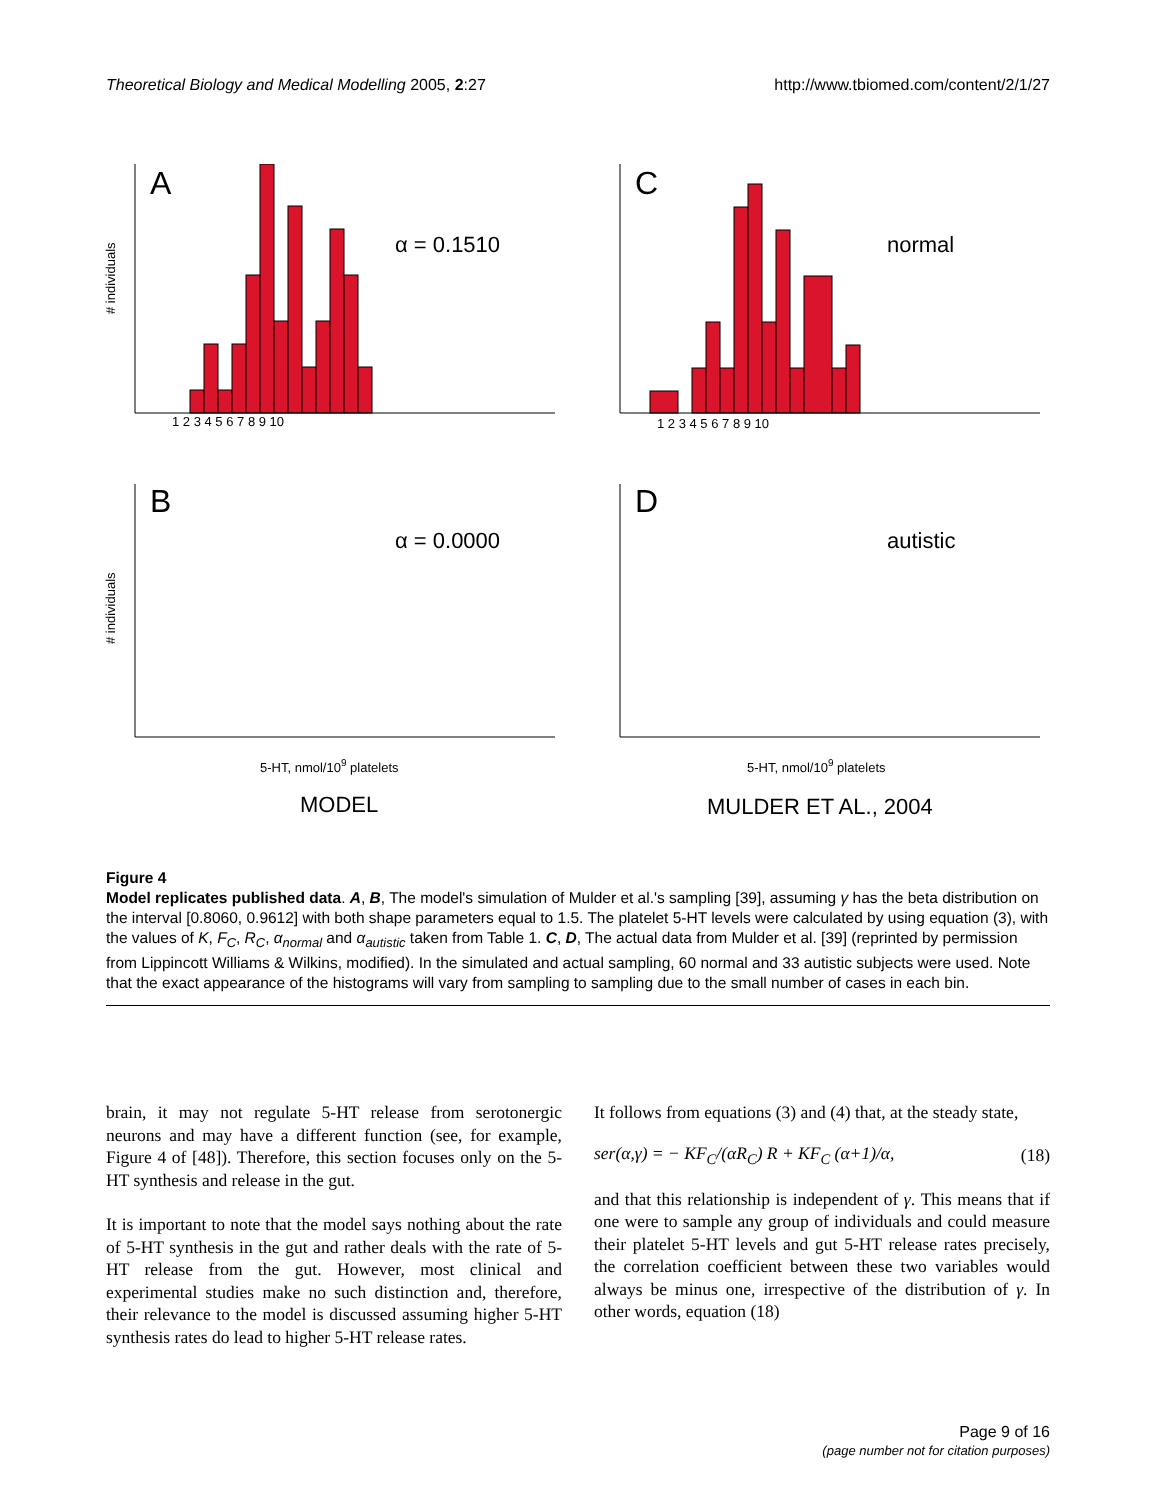Theoretical Biology and Medical Modelling 2005, 2:27 http://www.tbiomed.com/content/2/1/27
A
C
B
D
α = 0.1510
normal
α = 0.0000
autistic
# individuals
# individuals
1 2 3 4 5 6 7 8 9 10
1 2 3 4 5 6 7 8 9 10
5-HT, nmol/109 platelets
5-HT, nmol/109 platelets
MODEL
MULDER ET AL., 2004
Figure 4
Model replicates published data. A, B, The model's simulation of Mulder et al.'s sampling [39], assuming γ has the beta distribution on the interval [0.8060, 0.9612] with both shape parameters equal to 1.5. The platelet 5-HT levels were calculated by using equation (3), with the values of K, F<sub>C</sub>, R<sub>C</sub>, α<sub>normal</sub> and α<sub>autistic</sub> taken from Table 1. C, D, The actual data from Mulder et al. [39] (reprinted by permission from Lippincott Williams & Wilkins, modified). In the simulated and actual sampling, 60 normal and 33 autistic subjects were used. Note that the exact appearance of the histograms will vary from sampling to sampling due to the small number of cases in each bin.
brain, it may not regulate 5-HT release from serotonergic neurons and may have a different function (see, for example, Figure 4 of [48]). Therefore, this section focuses only on the 5-HT synthesis and release in the gut.
It is important to note that the model says nothing about the rate of 5-HT synthesis in the gut and rather deals with the rate of 5-HT release from the gut. However, most clinical and experimental studies make no such distinction and, therefore, their relevance to the model is discussed assuming higher 5-HT synthesis rates do lead to higher 5-HT release rates.
It follows from equations (3) and (4) that, at the steady state,
ser(α,γ) = − KF<sub>C</sub>/(αR<sub>C</sub>) R + KF<sub>C</sub> (α+1)/α, (18)
and that this relationship is independent of γ. This means that if one were to sample any group of individuals and could measure their platelet 5-HT levels and gut 5-HT release rates precisely, the correlation coefficient between these two variables would always be minus one, irrespective of the distribution of γ. In other words, equation (18)
Page 9 of 16
(page number not for citation purposes)